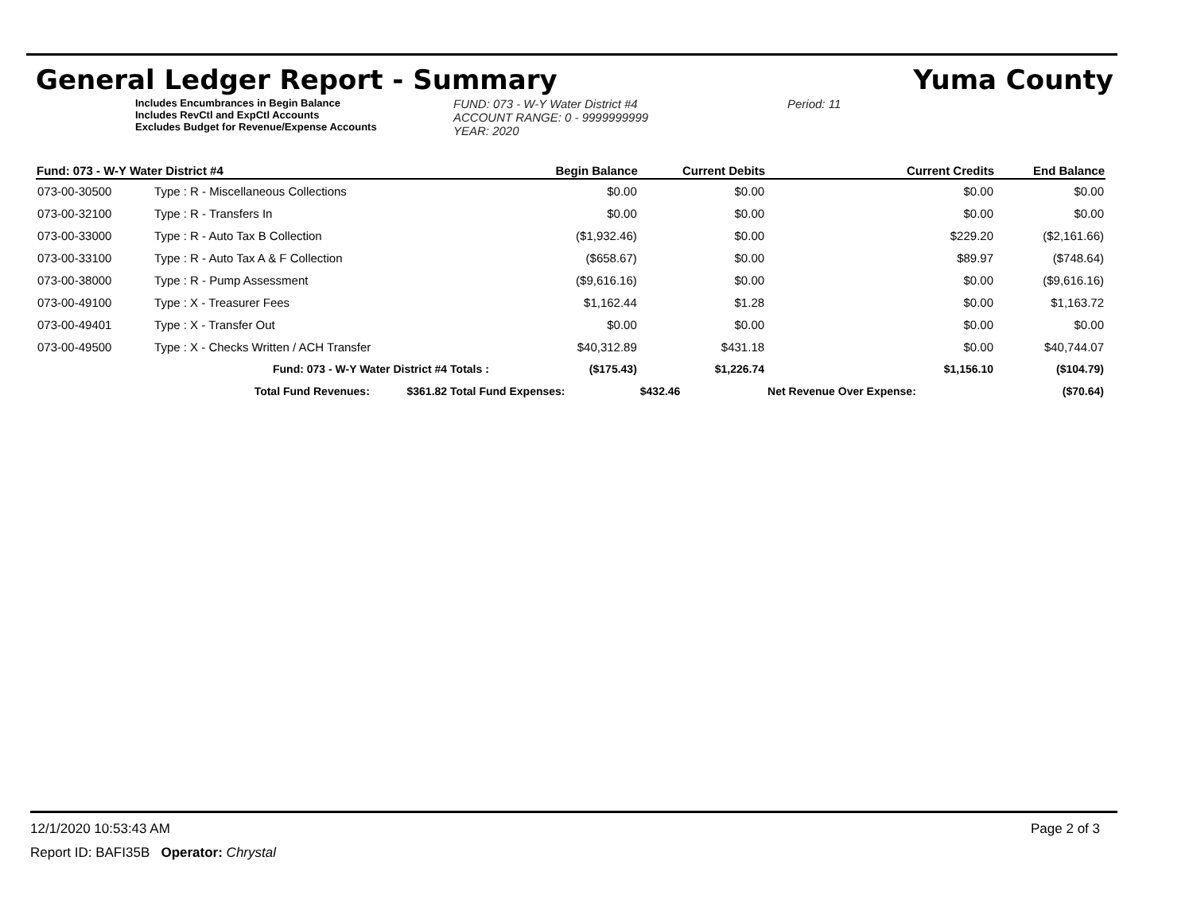General Ledger Report - Summary Yuma County
Includes Encumbrances in Begin Balance
Includes RevCtl and ExpCtl Accounts
Excludes Budget for Revenue/Expense Accounts
FUND: 073 - W-Y Water District #4
ACCOUNT RANGE: 0 - 9999999999
YEAR: 2020
Period: 11
| Fund: 073 - W-Y Water District #4 | | | Begin Balance | Current Debits | Current Credits | End Balance |
| --- | --- | --- | --- | --- | --- | --- |
| 073-00-30500 | Type : R - Miscellaneous Collections | | $0.00 | $0.00 | $0.00 | $0.00 |
| 073-00-32100 | Type : R - Transfers In | | $0.00 | $0.00 | $0.00 | $0.00 |
| 073-00-33000 | Type : R - Auto Tax B Collection | | ($1,932.46) | $0.00 | $229.20 | ($2,161.66) |
| 073-00-33100 | Type : R - Auto Tax A & F Collection | | ($658.67) | $0.00 | $89.97 | ($748.64) |
| 073-00-38000 | Type : R - Pump Assessment | | ($9,616.16) | $0.00 | $0.00 | ($9,616.16) |
| 073-00-49100 | Type : X - Treasurer Fees | | $1,162.44 | $1.28 | $0.00 | $1,163.72 |
| 073-00-49401 | Type : X - Transfer Out | | $0.00 | $0.00 | $0.00 | $0.00 |
| 073-00-49500 | Type : X - Checks Written / ACH Transfer | | $40,312.89 | $431.18 | $0.00 | $40,744.07 |
| | Fund: 073 - W-Y Water District #4 | Totals : | ($175.43) | $1,226.74 | $1,156.10 | ($104.79) |
| | Total Fund Revenues: $361.82 | Total Fund Expenses: | | $432.46 | Net Revenue Over Expense: | ($70.64) |
12/1/2020 10:53:43 AM Page 2 of 3
Report ID: BAFI35B Operator: Chrystal